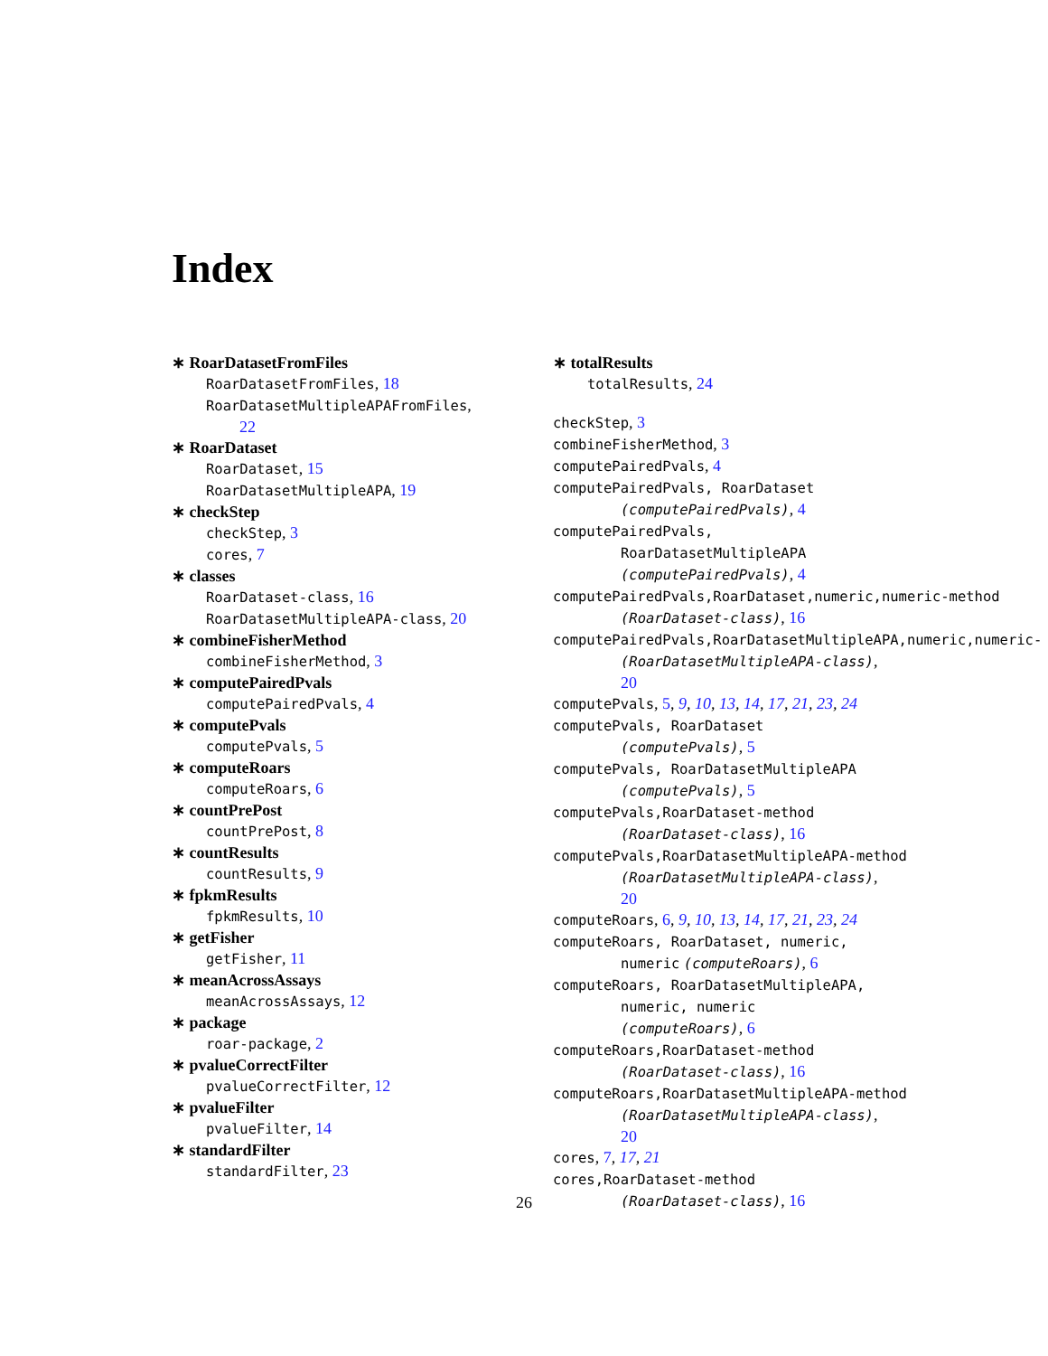Index
∗ RoarDatasetFromFiles
RoarDatasetFromFiles, 18
RoarDatasetMultipleAPAFromFiles,
22
∗ RoarDataset
RoarDataset, 15
RoarDatasetMultipleAPA, 19
∗ checkStep
checkStep, 3
cores, 7
∗ classes
RoarDataset-class, 16
RoarDatasetMultipleAPA-class, 20
∗ combineFisherMethod
combineFisherMethod, 3
∗ computePairedPvals
computePairedPvals, 4
∗ computePvals
computePvals, 5
∗ computeRoars
computeRoars, 6
∗ countPrePost
countPrePost, 8
∗ countResults
countResults, 9
∗ fpkmResults
fpkmResults, 10
∗ getFisher
getFisher, 11
∗ meanAcrossAssays
meanAcrossAssays, 12
∗ package
roar-package, 2
∗ pvalueCorrectFilter
pvalueCorrectFilter, 12
∗ pvalueFilter
pvalueFilter, 14
∗ standardFilter
standardFilter, 23
∗ totalResults
totalResults, 24
checkStep, 3
combineFisherMethod, 3
computePairedPvals, 4
computePairedPvals, RoarDataset
(computePairedPvals), 4
computePairedPvals,
RoarDatasetMultipleAPA
(computePairedPvals), 4
computePairedPvals,RoarDataset,numeric,numeric-method
(RoarDataset-class), 16
computePairedPvals,RoarDatasetMultipleAPA,numeric,numeric-
(RoarDatasetMultipleAPA-class),
20
computePvals, 5, 9, 10, 13, 14, 17, 21, 23, 24
computePvals, RoarDataset
(computePvals), 5
computePvals, RoarDatasetMultipleAPA
(computePvals), 5
computePvals,RoarDataset-method
(RoarDataset-class), 16
computePvals,RoarDatasetMultipleAPA-method
(RoarDatasetMultipleAPA-class),
20
computeRoars, 6, 9, 10, 13, 14, 17, 21, 23, 24
computeRoars, RoarDataset, numeric,
numeric (computeRoars), 6
computeRoars, RoarDatasetMultipleAPA,
numeric, numeric
(computeRoars), 6
computeRoars,RoarDataset-method
(RoarDataset-class), 16
computeRoars,RoarDatasetMultipleAPA-method
(RoarDatasetMultipleAPA-class),
20
cores, 7, 17, 21
cores,RoarDataset-method
(RoarDataset-class), 16
26